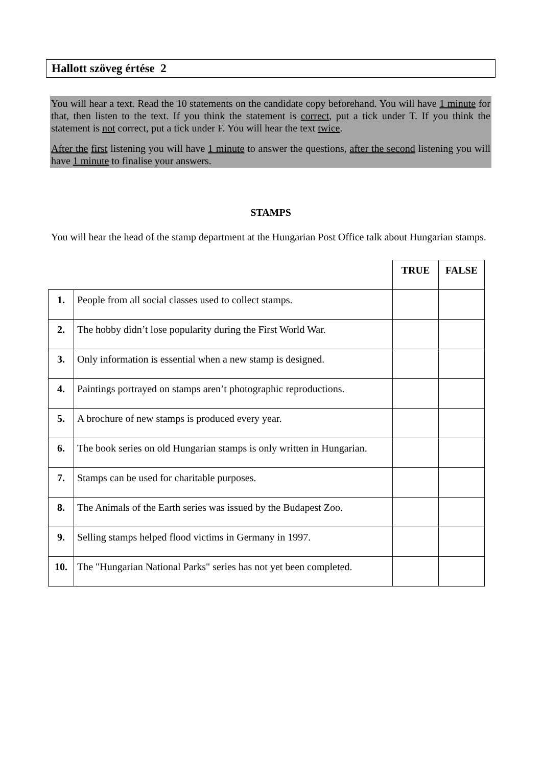Hallott szöveg értése 2
You will hear a text. Read the 10 statements on the candidate copy beforehand. You will have 1 minute for that, then listen to the text. If you think the statement is correct, put a tick under T. If you think the statement is not correct, put a tick under F. You will hear the text twice.
After the first listening you will have 1 minute to answer the questions, after the second listening you will have 1 minute to finalise your answers.
STAMPS
You will hear the head of the stamp department at the Hungarian Post Office talk about Hungarian stamps.
| | | TRUE | FALSE |
| 1. | People from all social classes used to collect stamps. | | |
| 2. | The hobby didn’t lose popularity during the First World War. | | |
| 3. | Only information is essential when a new stamp is designed. | | |
| 4. | Paintings portrayed on stamps aren’t photographic reproductions. | | |
| 5. | A brochure of new stamps is produced every year. | | |
| 6. | The book series on old Hungarian stamps is only written in Hungarian. | | |
| 7. | Stamps can be used for charitable purposes. | | |
| 8. | The Animals of the Earth series was issued by the Budapest Zoo. | | |
| 9. | Selling stamps helped flood victims in Germany in 1997. | | |
| 10. | The "Hungarian National Parks" series has not yet been completed. | | |